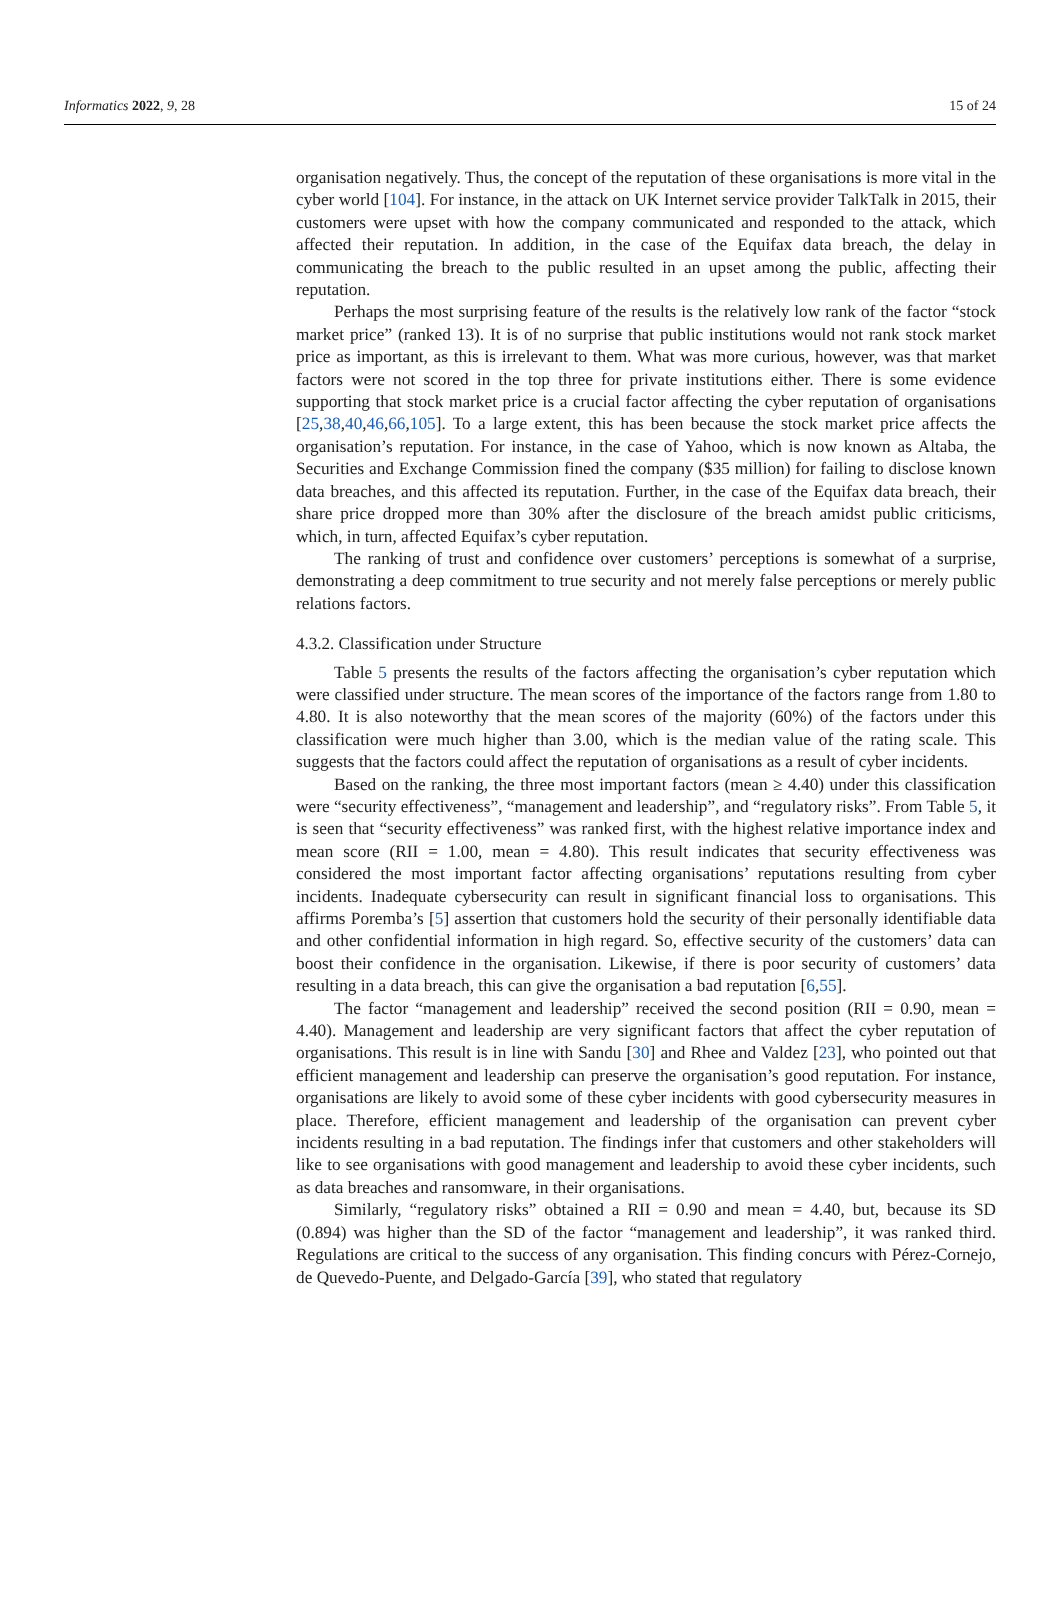Informatics 2022, 9, 28 15 of 24
organisation negatively. Thus, the concept of the reputation of these organisations is more vital in the cyber world [104]. For instance, in the attack on UK Internet service provider TalkTalk in 2015, their customers were upset with how the company communicated and responded to the attack, which affected their reputation. In addition, in the case of the Equifax data breach, the delay in communicating the breach to the public resulted in an upset among the public, affecting their reputation.
Perhaps the most surprising feature of the results is the relatively low rank of the factor “stock market price” (ranked 13). It is of no surprise that public institutions would not rank stock market price as important, as this is irrelevant to them. What was more curious, however, was that market factors were not scored in the top three for private institutions either. There is some evidence supporting that stock market price is a crucial factor affecting the cyber reputation of organisations [25,38,40,46,66,105]. To a large extent, this has been because the stock market price affects the organisation’s reputation. For instance, in the case of Yahoo, which is now known as Altaba, the Securities and Exchange Commission fined the company ($35 million) for failing to disclose known data breaches, and this affected its reputation. Further, in the case of the Equifax data breach, their share price dropped more than 30% after the disclosure of the breach amidst public criticisms, which, in turn, affected Equifax’s cyber reputation.
The ranking of trust and confidence over customers’ perceptions is somewhat of a surprise, demonstrating a deep commitment to true security and not merely false perceptions or merely public relations factors.
4.3.2. Classification under Structure
Table 5 presents the results of the factors affecting the organisation’s cyber reputation which were classified under structure. The mean scores of the importance of the factors range from 1.80 to 4.80. It is also noteworthy that the mean scores of the majority (60%) of the factors under this classification were much higher than 3.00, which is the median value of the rating scale. This suggests that the factors could affect the reputation of organisations as a result of cyber incidents.
Based on the ranking, the three most important factors (mean ≥ 4.40) under this classification were “security effectiveness”, “management and leadership”, and “regulatory risks”. From Table 5, it is seen that “security effectiveness” was ranked first, with the highest relative importance index and mean score (RII = 1.00, mean = 4.80). This result indicates that security effectiveness was considered the most important factor affecting organisations’ reputations resulting from cyber incidents. Inadequate cybersecurity can result in significant financial loss to organisations. This affirms Poremba’s [5] assertion that customers hold the security of their personally identifiable data and other confidential information in high regard. So, effective security of the customers’ data can boost their confidence in the organisation. Likewise, if there is poor security of customers’ data resulting in a data breach, this can give the organisation a bad reputation [6,55].
The factor “management and leadership” received the second position (RII = 0.90, mean = 4.40). Management and leadership are very significant factors that affect the cyber reputation of organisations. This result is in line with Sandu [30] and Rhee and Valdez [23], who pointed out that efficient management and leadership can preserve the organisation’s good reputation. For instance, organisations are likely to avoid some of these cyber incidents with good cybersecurity measures in place. Therefore, efficient management and leadership of the organisation can prevent cyber incidents resulting in a bad reputation. The findings infer that customers and other stakeholders will like to see organisations with good management and leadership to avoid these cyber incidents, such as data breaches and ransomware, in their organisations.
Similarly, “regulatory risks” obtained a RII = 0.90 and mean = 4.40, but, because its SD (0.894) was higher than the SD of the factor “management and leadership”, it was ranked third. Regulations are critical to the success of any organisation. This finding concurs with Pérez-Cornejo, de Quevedo-Puente, and Delgado-García [39], who stated that regulatory